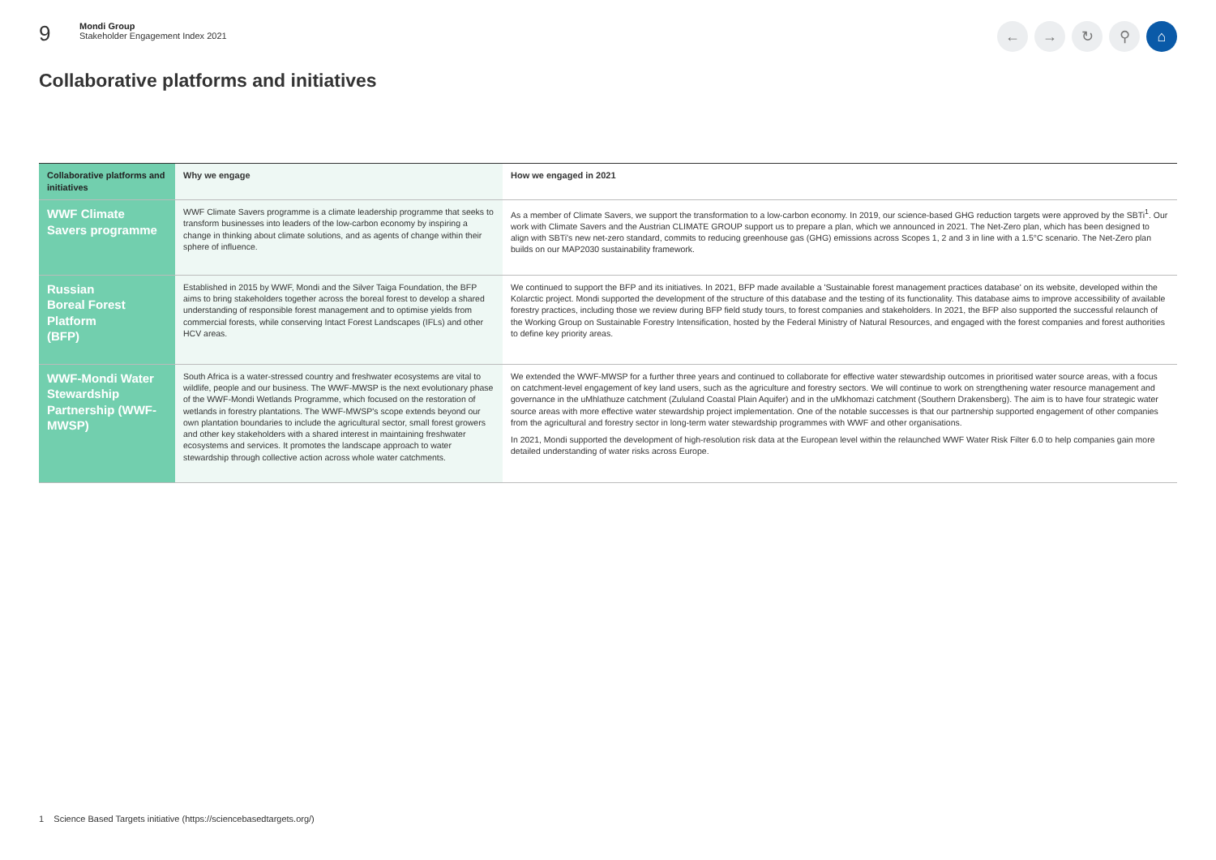9
Mondi Group
Stakeholder Engagement Index 2021
← → ↻ ⚲ ⌂
Collaborative platforms and initiatives
| Collaborative platforms and initiatives | Why we engage | How we engaged in 2021 |
| --- | --- | --- |
| WWF Climate Savers programme | WWF Climate Savers programme is a climate leadership programme that seeks to transform businesses into leaders of the low-carbon economy by inspiring a change in thinking about climate solutions, and as agents of change within their sphere of influence. | As a member of Climate Savers, we support the transformation to a low-carbon economy. In 2019, our science-based GHG reduction targets were approved by the SBTi<sup>1</sup>. Our work with Climate Savers and the Austrian CLIMATE GROUP support us to prepare a plan, which we announced in 2021. The Net-Zero plan, which has been designed to align with SBTi's new net-zero standard, commits to reducing greenhouse gas (GHG) emissions across Scopes 1, 2 and 3 in line with a 1.5°C scenario. The Net-Zero plan builds on our MAP2030 sustainability framework. |
| Russian Boreal Forest Platform (BFP) | Established in 2015 by WWF, Mondi and the Silver Taiga Foundation, the BFP aims to bring stakeholders together across the boreal forest to develop a shared understanding of responsible forest management and to optimise yields from commercial forests, while conserving Intact Forest Landscapes (IFLs) and other HCV areas. | We continued to support the BFP and its initiatives. In 2021, BFP made available a 'Sustainable forest management practices database' on its website, developed within the Kolarctic project. Mondi supported the development of the structure of this database and the testing of its functionality. This database aims to improve accessibility of available forestry practices, including those we review during BFP field study tours, to forest companies and stakeholders. In 2021, the BFP also supported the successful relaunch of the Working Group on Sustainable Forestry Intensification, hosted by the Federal Ministry of Natural Resources, and engaged with the forest companies and forest authorities to define key priority areas. |
| WWF-Mondi Water Stewardship Partnership (WWF-MWSP) | South Africa is a water-stressed country and freshwater ecosystems are vital to wildlife, people and our business. The WWF-MWSP is the next evolutionary phase of the WWF-Mondi Wetlands Programme, which focused on the restoration of wetlands in forestry plantations. The WWF-MWSP's scope extends beyond our own plantation boundaries to include the agricultural sector, small forest growers and other key stakeholders with a shared interest in maintaining freshwater ecosystems and services. It promotes the landscape approach to water stewardship through collective action across whole water catchments. | We extended the WWF-MWSP for a further three years and continued to collaborate for effective water stewardship outcomes in prioritised water source areas, with a focus on catchment-level engagement of key land users, such as the agriculture and forestry sectors. We will continue to work on strengthening water resource management and governance in the uMhlathuze catchment (Zululand Coastal Plain Aquifer) and in the uMkhomazi catchment (Southern Drakensberg). The aim is to have four strategic water source areas with more effective water stewardship project implementation. One of the notable successes is that our partnership supported engagement of other companies from the agricultural and forestry sector in long-term water stewardship programmes with WWF and other organisations. In 2021, Mondi supported the development of high-resolution risk data at the European level within the relaunched WWF Water Risk Filter 6.0 to help companies gain more detailed understanding of water risks across Europe. |
1 Science Based Targets initiative (https://sciencebasedtargets.org/)